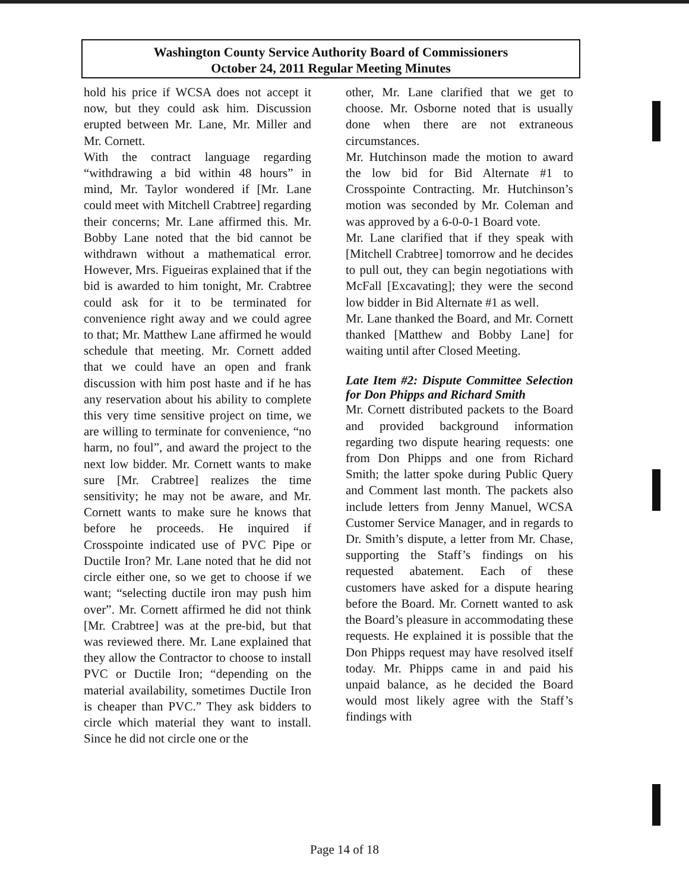Washington County Service Authority Board of Commissioners
October 24, 2011 Regular Meeting Minutes
hold his price if WCSA does not accept it now, but they could ask him. Discussion erupted between Mr. Lane, Mr. Miller and Mr. Cornett.
With the contract language regarding “withdrawing a bid within 48 hours” in mind, Mr. Taylor wondered if [Mr. Lane could meet with Mitchell Crabtree] regarding their concerns; Mr. Lane affirmed this. Mr. Bobby Lane noted that the bid cannot be withdrawn without a mathematical error. However, Mrs. Figueiras explained that if the bid is awarded to him tonight, Mr. Crabtree could ask for it to be terminated for convenience right away and we could agree to that; Mr. Matthew Lane affirmed he would schedule that meeting. Mr. Cornett added that we could have an open and frank discussion with him post haste and if he has any reservation about his ability to complete this very time sensitive project on time, we are willing to terminate for convenience, “no harm, no foul”, and award the project to the next low bidder. Mr. Cornett wants to make sure [Mr. Crabtree] realizes the time sensitivity; he may not be aware, and Mr. Cornett wants to make sure he knows that before he proceeds. He inquired if Crosspointe indicated use of PVC Pipe or Ductile Iron? Mr. Lane noted that he did not circle either one, so we get to choose if we want; “selecting ductile iron may push him over”. Mr. Cornett affirmed he did not think [Mr. Crabtree] was at the pre-bid, but that was reviewed there. Mr. Lane explained that they allow the Contractor to choose to install PVC or Ductile Iron; “depending on the material availability, sometimes Ductile Iron is cheaper than PVC.” They ask bidders to circle which material they want to install. Since he did not circle one or the
other, Mr. Lane clarified that we get to choose. Mr. Osborne noted that is usually done when there are not extraneous circumstances.
Mr. Hutchinson made the motion to award the low bid for Bid Alternate #1 to Crosspointe Contracting. Mr. Hutchinson’s motion was seconded by Mr. Coleman and was approved by a 6-0-0-1 Board vote.
Mr. Lane clarified that if they speak with [Mitchell Crabtree] tomorrow and he decides to pull out, they can begin negotiations with McFall [Excavating]; they were the second low bidder in Bid Alternate #1 as well.
Mr. Lane thanked the Board, and Mr. Cornett thanked [Matthew and Bobby Lane] for waiting until after Closed Meeting.
Late Item #2: Dispute Committee Selection for Don Phipps and Richard Smith
Mr. Cornett distributed packets to the Board and provided background information regarding two dispute hearing requests: one from Don Phipps and one from Richard Smith; the latter spoke during Public Query and Comment last month. The packets also include letters from Jenny Manuel, WCSA Customer Service Manager, and in regards to Dr. Smith’s dispute, a letter from Mr. Chase, supporting the Staff’s findings on his requested abatement. Each of these customers have asked for a dispute hearing before the Board. Mr. Cornett wanted to ask the Board’s pleasure in accommodating these requests. He explained it is possible that the Don Phipps request may have resolved itself today. Mr. Phipps came in and paid his unpaid balance, as he decided the Board would most likely agree with the Staff’s findings with
Page 14 of 18